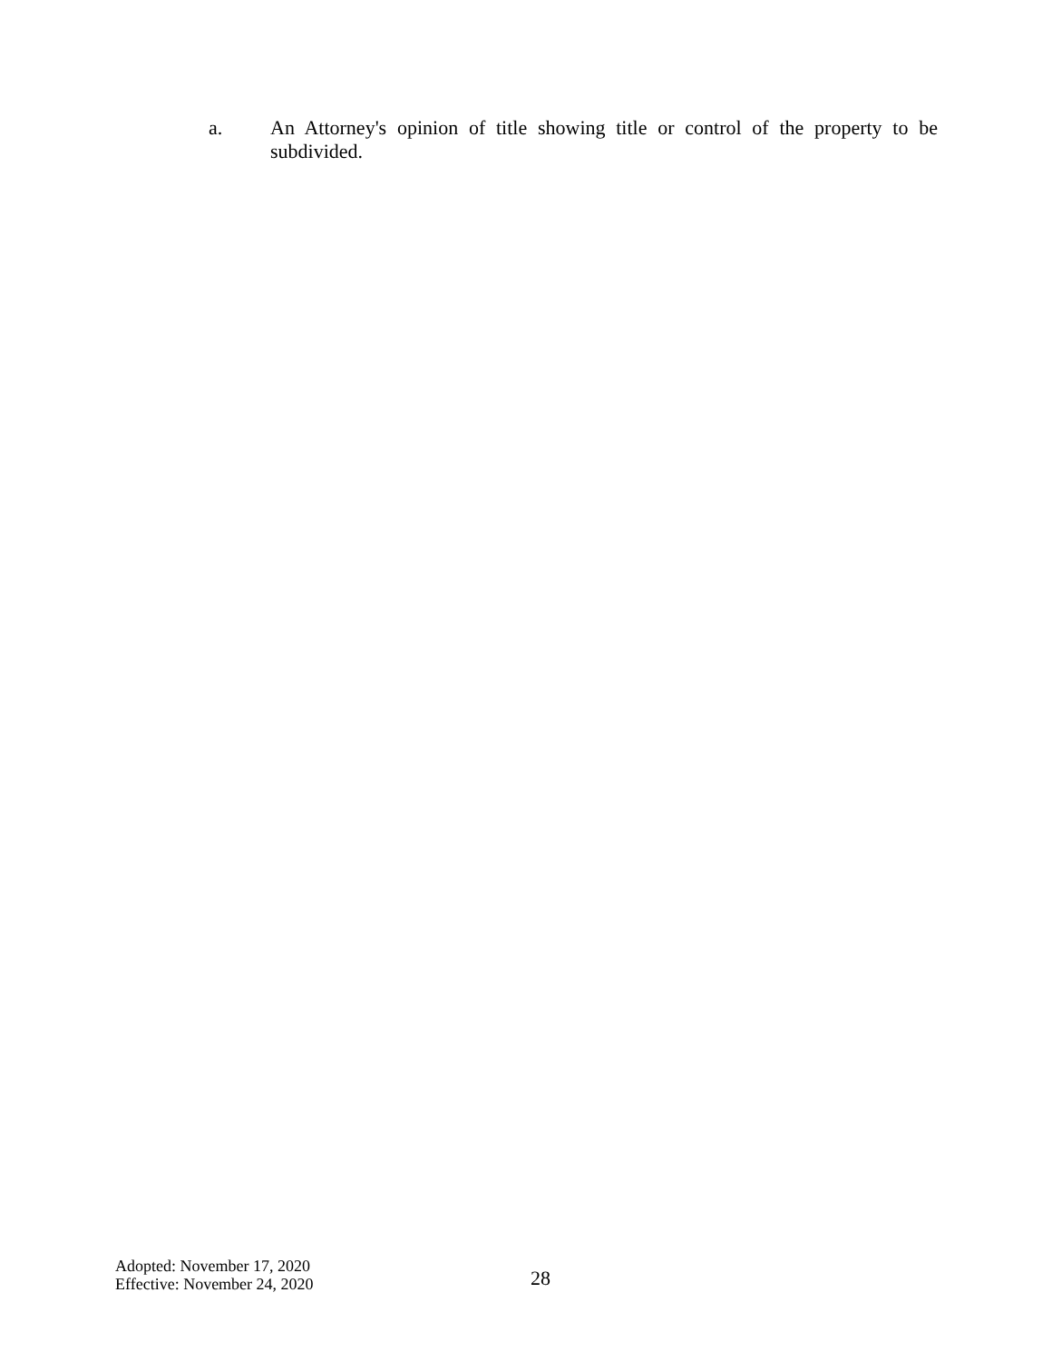a. An Attorney's opinion of title showing title or control of the property to be subdivided.
Adopted: November 17, 2020
Effective: November 24, 2020
28